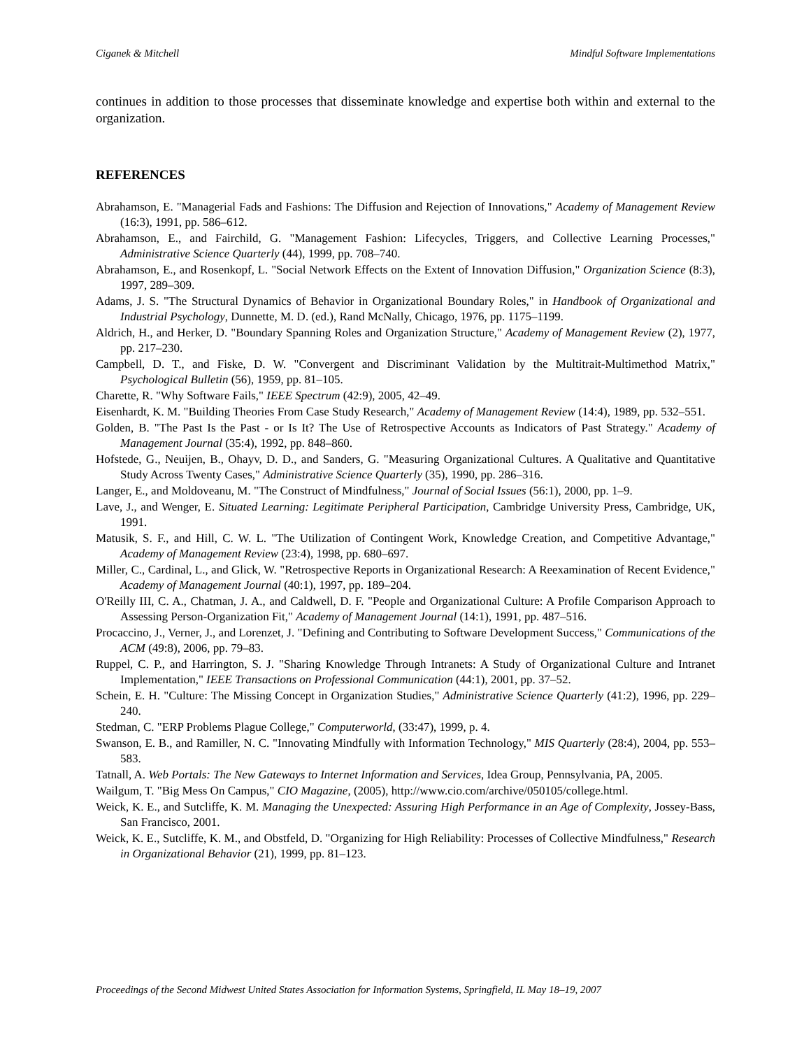Ciganek & Mitchell Mindful Software Implementations
continues in addition to those processes that disseminate knowledge and expertise both within and external to the organization.
REFERENCES
Abrahamson, E. "Managerial Fads and Fashions: The Diffusion and Rejection of Innovations," Academy of Management Review (16:3), 1991, pp. 586–612.
Abrahamson, E., and Fairchild, G. "Management Fashion: Lifecycles, Triggers, and Collective Learning Processes," Administrative Science Quarterly (44), 1999, pp. 708–740.
Abrahamson, E., and Rosenkopf, L. "Social Network Effects on the Extent of Innovation Diffusion," Organization Science (8:3), 1997, 289–309.
Adams, J. S. "The Structural Dynamics of Behavior in Organizational Boundary Roles," in Handbook of Organizational and Industrial Psychology, Dunnette, M. D. (ed.), Rand McNally, Chicago, 1976, pp. 1175–1199.
Aldrich, H., and Herker, D. "Boundary Spanning Roles and Organization Structure," Academy of Management Review (2), 1977, pp. 217–230.
Campbell, D. T., and Fiske, D. W. "Convergent and Discriminant Validation by the Multitrait-Multimethod Matrix," Psychological Bulletin (56), 1959, pp. 81–105.
Charette, R. "Why Software Fails," IEEE Spectrum (42:9), 2005, 42–49.
Eisenhardt, K. M. "Building Theories From Case Study Research," Academy of Management Review (14:4), 1989, pp. 532–551.
Golden, B. "The Past Is the Past - or Is It? The Use of Retrospective Accounts as Indicators of Past Strategy." Academy of Management Journal (35:4), 1992, pp. 848–860.
Hofstede, G., Neuijen, B., Ohayv, D. D., and Sanders, G. "Measuring Organizational Cultures. A Qualitative and Quantitative Study Across Twenty Cases," Administrative Science Quarterly (35), 1990, pp. 286–316.
Langer, E., and Moldoveanu, M. "The Construct of Mindfulness," Journal of Social Issues (56:1), 2000, pp. 1–9.
Lave, J., and Wenger, E. Situated Learning: Legitimate Peripheral Participation, Cambridge University Press, Cambridge, UK, 1991.
Matusik, S. F., and Hill, C. W. L. "The Utilization of Contingent Work, Knowledge Creation, and Competitive Advantage," Academy of Management Review (23:4), 1998, pp. 680–697.
Miller, C., Cardinal, L., and Glick, W. "Retrospective Reports in Organizational Research: A Reexamination of Recent Evidence," Academy of Management Journal (40:1), 1997, pp. 189–204.
O'Reilly III, C. A., Chatman, J. A., and Caldwell, D. F. "People and Organizational Culture: A Profile Comparison Approach to Assessing Person-Organization Fit," Academy of Management Journal (14:1), 1991, pp. 487–516.
Procaccino, J., Verner, J., and Lorenzet, J. "Defining and Contributing to Software Development Success," Communications of the ACM (49:8), 2006, pp. 79–83.
Ruppel, C. P., and Harrington, S. J. "Sharing Knowledge Through Intranets: A Study of Organizational Culture and Intranet Implementation," IEEE Transactions on Professional Communication (44:1), 2001, pp. 37–52.
Schein, E. H. "Culture: The Missing Concept in Organization Studies," Administrative Science Quarterly (41:2), 1996, pp. 229–240.
Stedman, C. "ERP Problems Plague College," Computerworld, (33:47), 1999, p. 4.
Swanson, E. B., and Ramiller, N. C. "Innovating Mindfully with Information Technology," MIS Quarterly (28:4), 2004, pp. 553–583.
Tatnall, A. Web Portals: The New Gateways to Internet Information and Services, Idea Group, Pennsylvania, PA, 2005.
Wailgum, T. "Big Mess On Campus," CIO Magazine, (2005), http://www.cio.com/archive/050105/college.html.
Weick, K. E., and Sutcliffe, K. M. Managing the Unexpected: Assuring High Performance in an Age of Complexity, Jossey-Bass, San Francisco, 2001.
Weick, K. E., Sutcliffe, K. M., and Obstfeld, D. "Organizing for High Reliability: Processes of Collective Mindfulness," Research in Organizational Behavior (21), 1999, pp. 81–123.
Proceedings of the Second Midwest United States Association for Information Systems, Springfield, IL May 18–19, 2007